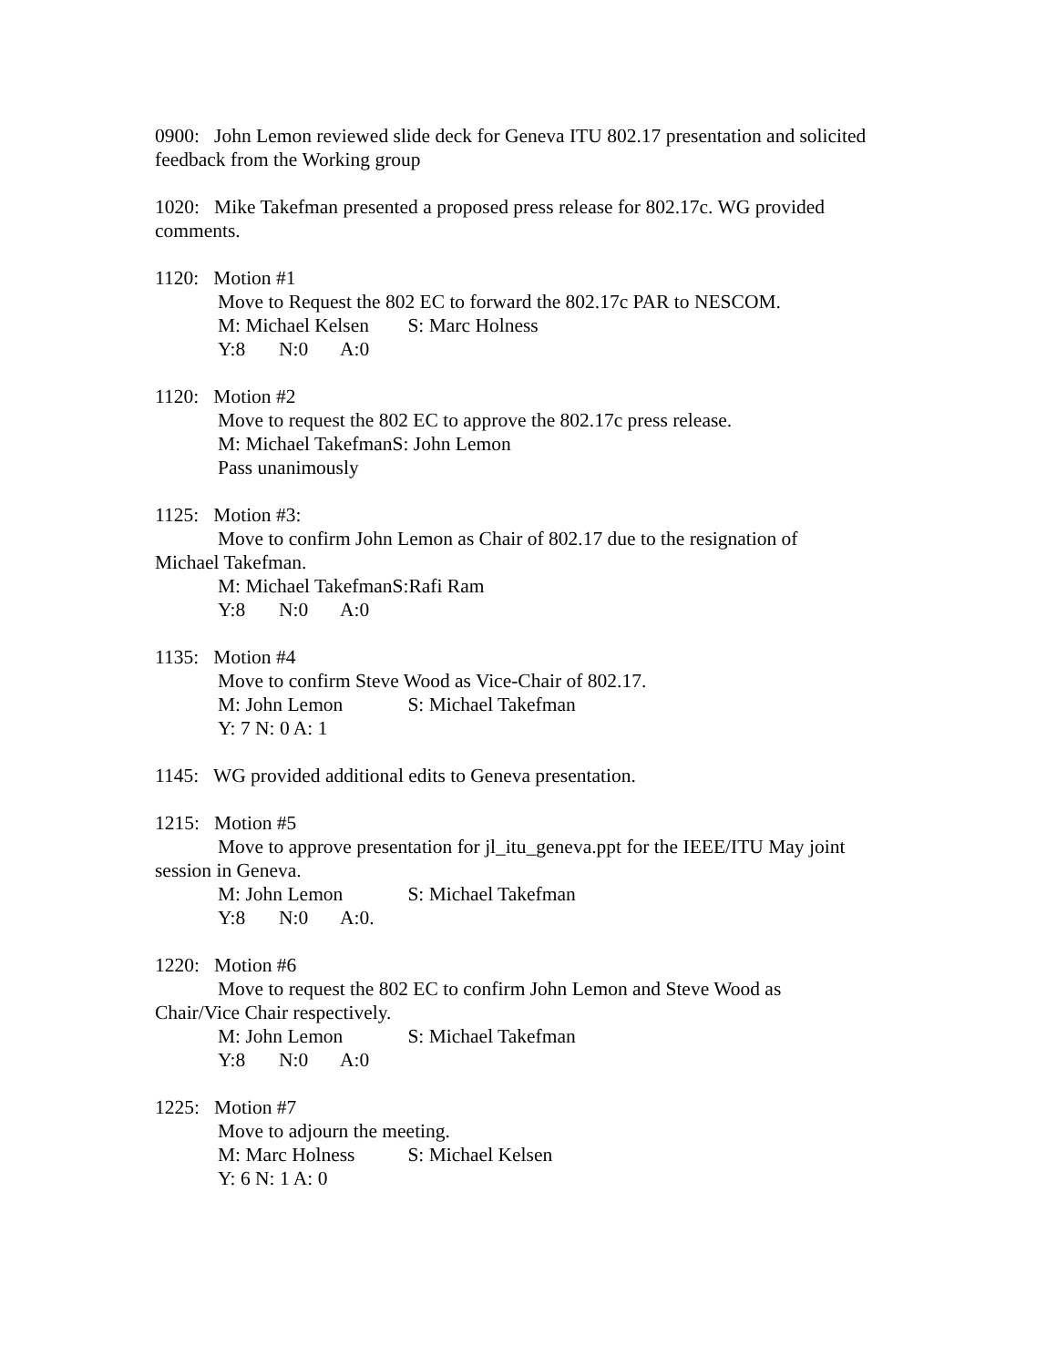0900: John Lemon reviewed slide deck for Geneva ITU 802.17 presentation and solicited feedback from the Working group
1020: Mike Takefman presented a proposed press release for 802.17c. WG provided comments.
1120: Motion #1
Move to Request the 802 EC to forward the 802.17c PAR to NESCOM.
M: Michael Kelsen S: Marc Holness
Y:8 N:0 A:0
1120: Motion #2
Move to request the 802 EC to approve the 802.17c press release.
M: Michael TakefmanS: John Lemon
Pass unanimously
1125: Motion #3:
Move to confirm John Lemon as Chair of 802.17 due to the resignation of
Michael Takefman.
M: Michael TakefmanS:Rafi Ram
Y:8 N:0 A:0
1135: Motion #4
Move to confirm Steve Wood as Vice-Chair of 802.17.
M: John Lemon S: Michael Takefman
Y: 7 N: 0 A: 1
1145: WG provided additional edits to Geneva presentation.
1215: Motion #5
Move to approve presentation for jl_itu_geneva.ppt for the IEEE/ITU May joint
session in Geneva.
M: John Lemon S: Michael Takefman
Y:8 N:0 A:0.
1220: Motion #6
Move to request the 802 EC to confirm John Lemon and Steve Wood as
Chair/Vice Chair respectively.
M: John Lemon S: Michael Takefman
Y:8 N:0 A:0
1225: Motion #7
Move to adjourn the meeting.
M: Marc Holness S: Michael Kelsen
Y: 6 N: 1 A: 0